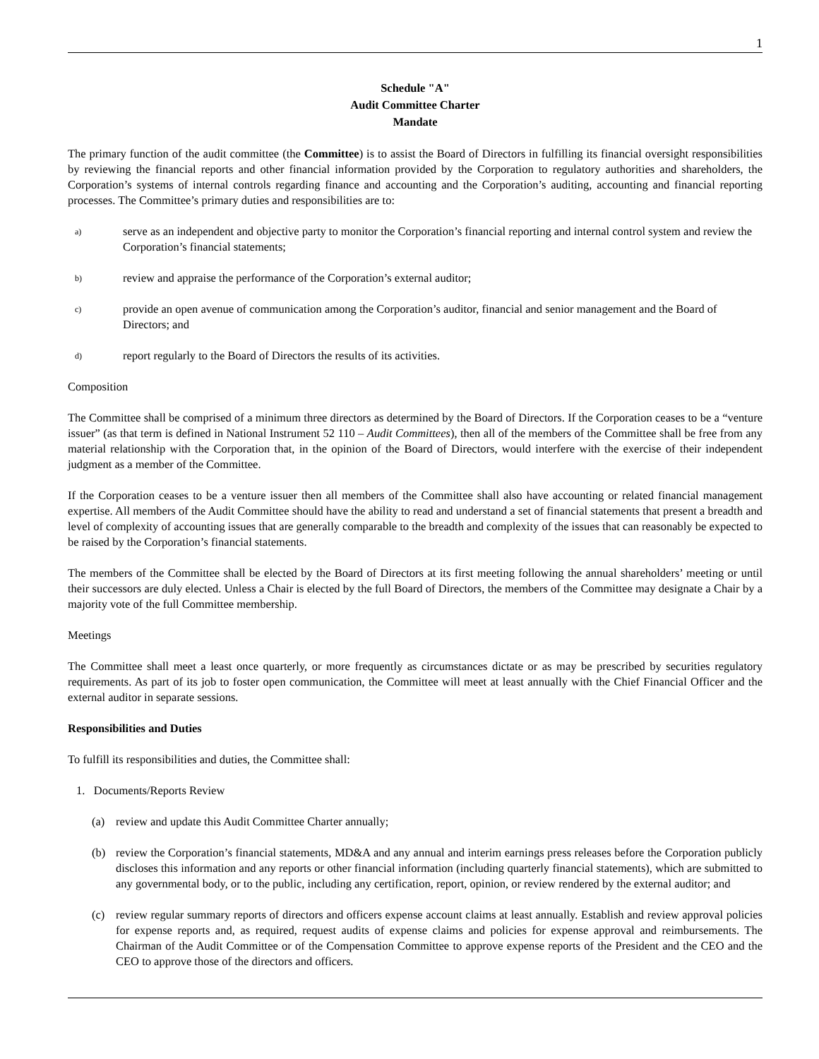1
Schedule "A"
Audit Committee Charter
Mandate
The primary function of the audit committee (the Committee) is to assist the Board of Directors in fulfilling its financial oversight responsibilities by reviewing the financial reports and other financial information provided by the Corporation to regulatory authorities and shareholders, the Corporation’s systems of internal controls regarding finance and accounting and the Corporation’s auditing, accounting and financial reporting processes. The Committee’s primary duties and responsibilities are to:
a) serve as an independent and objective party to monitor the Corporation’s financial reporting and internal control system and review the Corporation’s financial statements;
b) review and appraise the performance of the Corporation’s external auditor;
c) provide an open avenue of communication among the Corporation’s auditor, financial and senior management and the Board of Directors; and
d) report regularly to the Board of Directors the results of its activities.
Composition
The Committee shall be comprised of a minimum three directors as determined by the Board of Directors. If the Corporation ceases to be a “venture issuer” (as that term is defined in National Instrument 52 110 – Audit Committees), then all of the members of the Committee shall be free from any material relationship with the Corporation that, in the opinion of the Board of Directors, would interfere with the exercise of their independent judgment as a member of the Committee.
If the Corporation ceases to be a venture issuer then all members of the Committee shall also have accounting or related financial management expertise. All members of the Audit Committee should have the ability to read and understand a set of financial statements that present a breadth and level of complexity of accounting issues that are generally comparable to the breadth and complexity of the issues that can reasonably be expected to be raised by the Corporation’s financial statements.
The members of the Committee shall be elected by the Board of Directors at its first meeting following the annual shareholders’ meeting or until their successors are duly elected. Unless a Chair is elected by the full Board of Directors, the members of the Committee may designate a Chair by a majority vote of the full Committee membership.
Meetings
The Committee shall meet a least once quarterly, or more frequently as circumstances dictate or as may be prescribed by securities regulatory requirements. As part of its job to foster open communication, the Committee will meet at least annually with the Chief Financial Officer and the external auditor in separate sessions.
Responsibilities and Duties
To fulfill its responsibilities and duties, the Committee shall:
1. Documents/Reports Review
(a) review and update this Audit Committee Charter annually;
(b) review the Corporation’s financial statements, MD&A and any annual and interim earnings press releases before the Corporation publicly discloses this information and any reports or other financial information (including quarterly financial statements), which are submitted to any governmental body, or to the public, including any certification, report, opinion, or review rendered by the external auditor; and
(c) review regular summary reports of directors and officers expense account claims at least annually. Establish and review approval policies for expense reports and, as required, request audits of expense claims and policies for expense approval and reimbursements. The Chairman of the Audit Committee or of the Compensation Committee to approve expense reports of the President and the CEO and the CEO to approve those of the directors and officers.